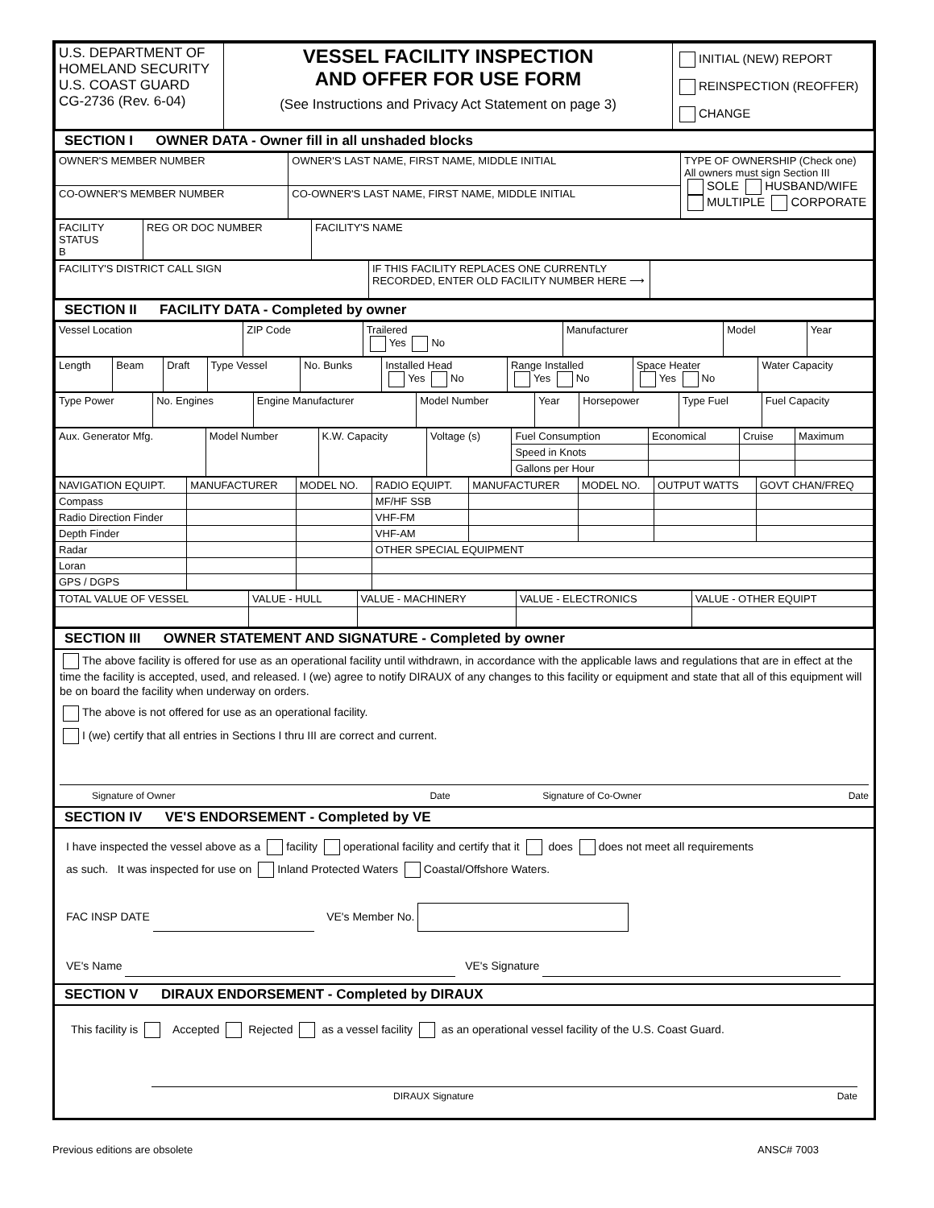| U.S. DEPARTMENT OF HOMELAND SECURITY U.S. COAST GUARD CG-2736 (Rev. 6-04) | VESSEL FACILITY INSPECTION AND OFFER FOR USE FORM (See Instructions and Privacy Act Statement on page 3) | INITIAL (NEW) REPORT REINSPECTION (REOFFER) CHANGE |
SECTION I OWNER DATA - Owner fill in all unshaded blocks
| OWNER'S MEMBER NUMBER | OWNER'S LAST NAME, FIRST NAME, MIDDLE INITIAL | TYPE OF OWNERSHIP (Check one) All owners must sign Section III SOLE HUSBAND/WIFE MULTIPLE CORPORATE |
| CO-OWNER'S MEMBER NUMBER | CO-OWNER'S LAST NAME, FIRST NAME, MIDDLE INITIAL | |
| FACILITY STATUS B | REG OR DOC NUMBER | FACILITY'S NAME |
| FACILITY'S DISTRICT CALL SIGN | IF THIS FACILITY REPLACES ONE CURRENTLY RECORDED, ENTER OLD FACILITY NUMBER HERE ⟶ | |
SECTION II FACILITY DATA - Completed by owner
| Vessel Location | ZIP Code | Trailered Yes No | Manufacturer | Model | Year |
| Length | Beam | Draft | Type Vessel | No. Bunks | Installed Head Yes No | Range Installed Yes No | Space Heater Yes No | Water Capacity |
| Type Power | No. Engines | Engine Manufacturer | Model Number | Year | Horsepower | Type Fuel | Fuel Capacity |
| Aux. Generator Mfg. | Model Number | K.W. Capacity | Voltage (s) | Fuel Consumption | Economical | Cruise | Maximum |
| | | | | Speed in Knots | | | |
| | | | | Gallons per Hour | | | |
| NAVIGATION EQUIPT. | MANUFACTURER | MODEL NO. | RADIO EQUIPT. | MANUFACTURER | MODEL NO. | OUTPUT WATTS | GOVT CHAN/FREQ |
| --- | --- | --- | --- | --- | --- | --- | --- |
| Compass | | | MF/HF SSB | | | | |
| Radio Direction Finder | | | VHF-FM | | | | |
| Depth Finder | | | VHF-AM | | | | |
| Radar | | | OTHER SPECIAL EQUIPMENT | | | | |
| Loran | | | | | | | |
| GPS / DGPS | | | | | | | |
| TOTAL VALUE OF VESSEL | VALUE - HULL | VALUE - MACHINERY | VALUE - ELECTRONICS | VALUE - OTHER EQUIPT |
| --- | --- | --- | --- | --- |
SECTION III OWNER STATEMENT AND SIGNATURE - Completed by owner
The above facility is offered for use as an operational facility until withdrawn, in accordance with the applicable laws and regulations that are in effect at the time the facility is accepted, used, and released. I (we) agree to notify DIRAUX of any changes to this facility or equipment and state that all of this equipment will be on board the facility when underway on orders.
The above is not offered for use as an operational facility.
I (we) certify that all entries in Sections I thru III are correct and current.
Signature of Owner Date Signature of Co-Owner Date
SECTION IV VE'S ENDORSEMENT - Completed by VE
I have inspected the vessel above as a facility operational facility and certify that it does does not meet all requirements
as such. It was inspected for use on Inland Protected Waters Coastal/Offshore Waters.
FAC INSP DATE VE's Member No.
VE's Name VE's Signature
SECTION V DIRAUX ENDORSEMENT - Completed by DIRAUX
This facility is Accepted Rejected as a vessel facility as an operational vessel facility of the U.S. Coast Guard.
DIRAUX Signature Date
Previous editions are obsolete ANSC# 7003